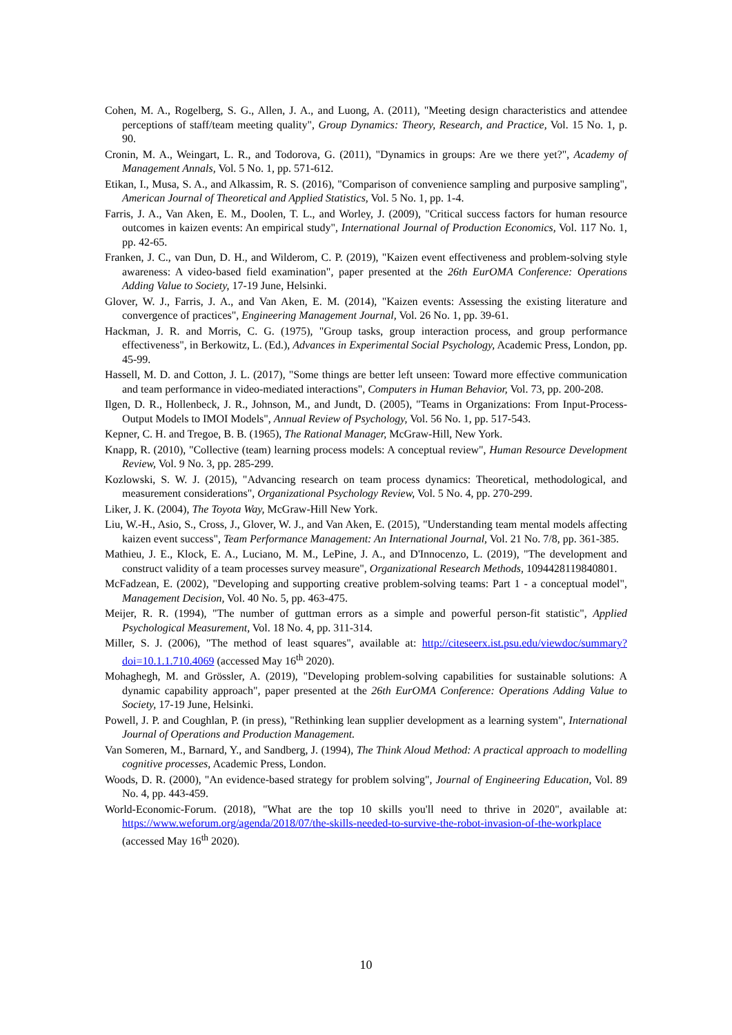Cohen, M. A., Rogelberg, S. G., Allen, J. A., and Luong, A. (2011), "Meeting design characteristics and attendee perceptions of staff/team meeting quality", Group Dynamics: Theory, Research, and Practice, Vol. 15 No. 1, p. 90.
Cronin, M. A., Weingart, L. R., and Todorova, G. (2011), "Dynamics in groups: Are we there yet?", Academy of Management Annals, Vol. 5 No. 1, pp. 571-612.
Etikan, I., Musa, S. A., and Alkassim, R. S. (2016), "Comparison of convenience sampling and purposive sampling", American Journal of Theoretical and Applied Statistics, Vol. 5 No. 1, pp. 1-4.
Farris, J. A., Van Aken, E. M., Doolen, T. L., and Worley, J. (2009), "Critical success factors for human resource outcomes in kaizen events: An empirical study", International Journal of Production Economics, Vol. 117 No. 1, pp. 42-65.
Franken, J. C., van Dun, D. H., and Wilderom, C. P. (2019), "Kaizen event effectiveness and problem-solving style awareness: A video-based field examination", paper presented at the 26th EurOMA Conference: Operations Adding Value to Society, 17-19 June, Helsinki.
Glover, W. J., Farris, J. A., and Van Aken, E. M. (2014), "Kaizen events: Assessing the existing literature and convergence of practices", Engineering Management Journal, Vol. 26 No. 1, pp. 39-61.
Hackman, J. R. and Morris, C. G. (1975), "Group tasks, group interaction process, and group performance effectiveness", in Berkowitz, L. (Ed.), Advances in Experimental Social Psychology, Academic Press, London, pp. 45-99.
Hassell, M. D. and Cotton, J. L. (2017), "Some things are better left unseen: Toward more effective communication and team performance in video-mediated interactions", Computers in Human Behavior, Vol. 73, pp. 200-208.
Ilgen, D. R., Hollenbeck, J. R., Johnson, M., and Jundt, D. (2005), "Teams in Organizations: From Input-Process-Output Models to IMOI Models", Annual Review of Psychology, Vol. 56 No. 1, pp. 517-543.
Kepner, C. H. and Tregoe, B. B. (1965), The Rational Manager, McGraw-Hill, New York.
Knapp, R. (2010), "Collective (team) learning process models: A conceptual review", Human Resource Development Review, Vol. 9 No. 3, pp. 285-299.
Kozlowski, S. W. J. (2015), "Advancing research on team process dynamics: Theoretical, methodological, and measurement considerations", Organizational Psychology Review, Vol. 5 No. 4, pp. 270-299.
Liker, J. K. (2004), The Toyota Way, McGraw-Hill New York.
Liu, W.-H., Asio, S., Cross, J., Glover, W. J., and Van Aken, E. (2015), "Understanding team mental models affecting kaizen event success", Team Performance Management: An International Journal, Vol. 21 No. 7/8, pp. 361-385.
Mathieu, J. E., Klock, E. A., Luciano, M. M., LePine, J. A., and D'Innocenzo, L. (2019), "The development and construct validity of a team processes survey measure", Organizational Research Methods, 1094428119840801.
McFadzean, E. (2002), "Developing and supporting creative problem-solving teams: Part 1 - a conceptual model", Management Decision, Vol. 40 No. 5, pp. 463-475.
Meijer, R. R. (1994), "The number of guttman errors as a simple and powerful person-fit statistic", Applied Psychological Measurement, Vol. 18 No. 4, pp. 311-314.
Miller, S. J. (2006), "The method of least squares", available at: http://citeseerx.ist.psu.edu/viewdoc/summary?doi=10.1.1.710.4069 (accessed May 16<sup>th</sup> 2020).
Mohaghegh, M. and Grössler, A. (2019), "Developing problem-solving capabilities for sustainable solutions: A dynamic capability approach", paper presented at the 26th EurOMA Conference: Operations Adding Value to Society, 17-19 June, Helsinki.
Powell, J. P. and Coughlan, P. (in press), "Rethinking lean supplier development as a learning system", International Journal of Operations and Production Management.
Van Someren, M., Barnard, Y., and Sandberg, J. (1994), The Think Aloud Method: A practical approach to modelling cognitive processes, Academic Press, London.
Woods, D. R. (2000), "An evidence-based strategy for problem solving", Journal of Engineering Education, Vol. 89 No. 4, pp. 443-459.
World-Economic-Forum. (2018), "What are the top 10 skills you'll need to thrive in 2020", available at: https://www.weforum.org/agenda/2018/07/the-skills-needed-to-survive-the-robot-invasion-of-the-workplace (accessed May 16<sup>th</sup> 2020).
10